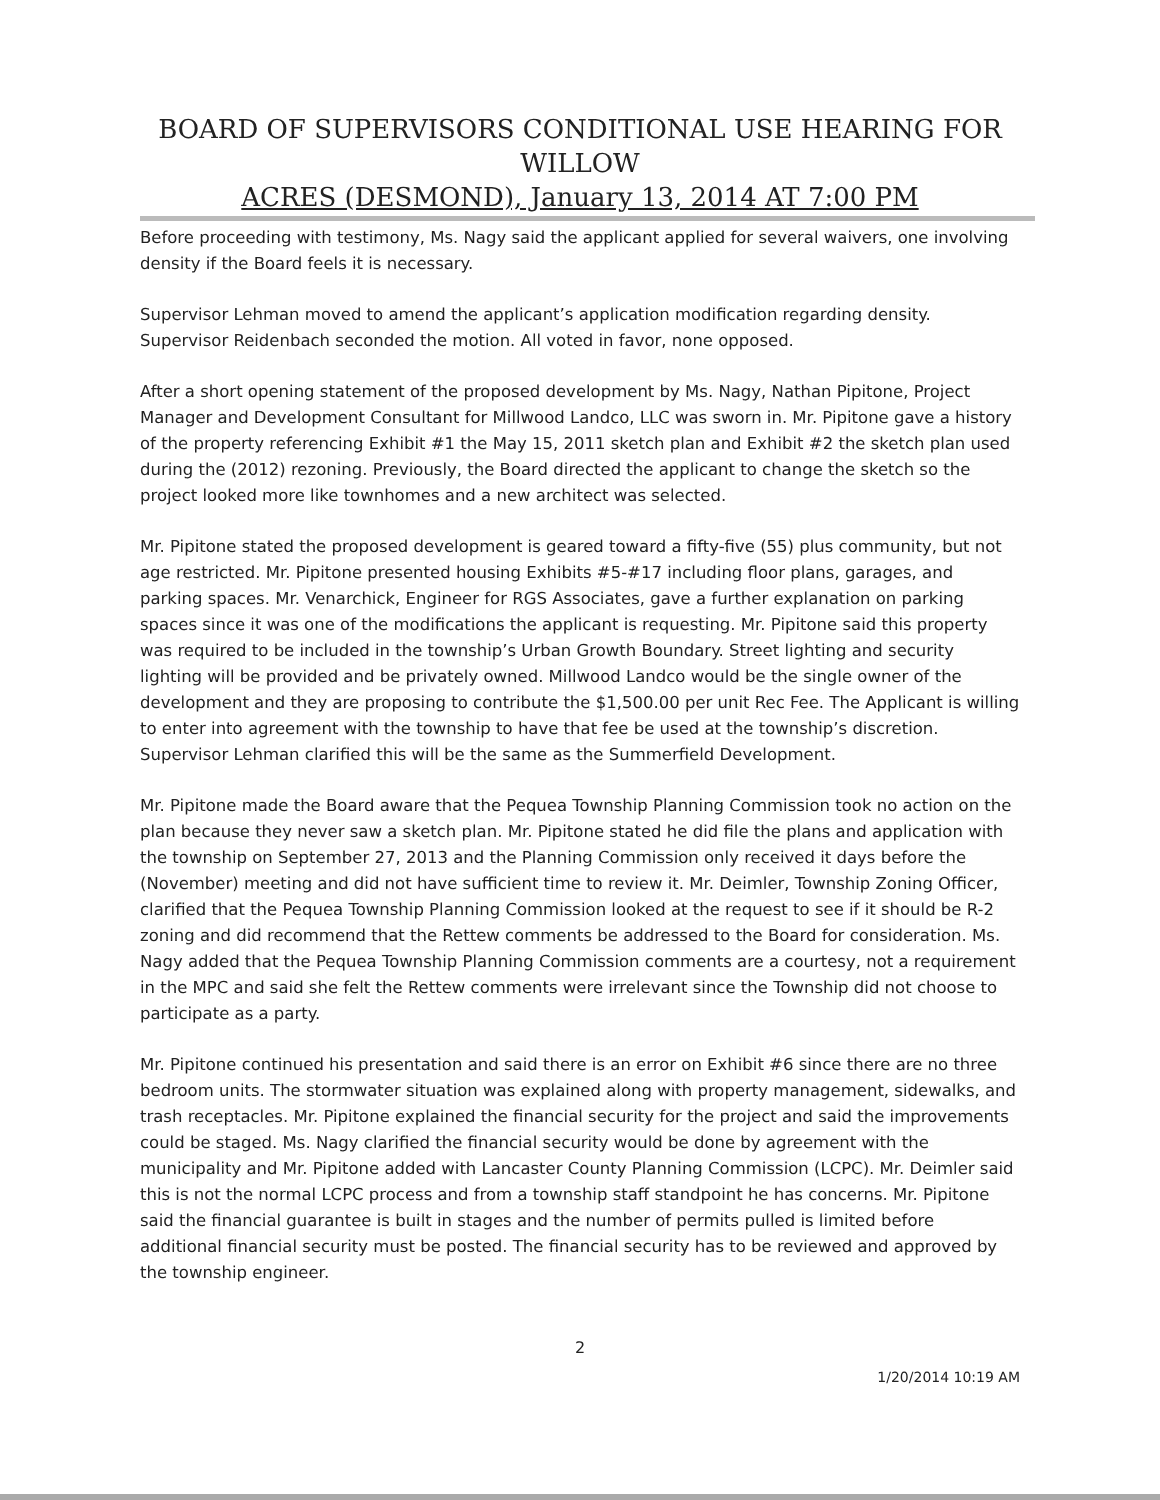BOARD OF SUPERVISORS CONDITIONAL USE HEARING FOR WILLOW
ACRES (DESMOND), January 13, 2014 AT 7:00 PM
Before proceeding with testimony, Ms. Nagy said the applicant applied for several waivers, one involving density if the Board feels it is necessary.
Supervisor Lehman moved to amend the applicant’s application modification regarding density. Supervisor Reidenbach seconded the motion. All voted in favor, none opposed.
After a short opening statement of the proposed development by Ms. Nagy, Nathan Pipitone, Project Manager and Development Consultant for Millwood Landco, LLC was sworn in. Mr. Pipitone gave a history of the property referencing Exhibit #1 the May 15, 2011 sketch plan and Exhibit #2 the sketch plan used during the (2012) rezoning. Previously, the Board directed the applicant to change the sketch so the project looked more like townhomes and a new architect was selected.
Mr. Pipitone stated the proposed development is geared toward a fifty-five (55) plus community, but not age restricted. Mr. Pipitone presented housing Exhibits #5-#17 including floor plans, garages, and parking spaces. Mr. Venarchick, Engineer for RGS Associates, gave a further explanation on parking spaces since it was one of the modifications the applicant is requesting. Mr. Pipitone said this property was required to be included in the township’s Urban Growth Boundary. Street lighting and security lighting will be provided and be privately owned. Millwood Landco would be the single owner of the development and they are proposing to contribute the $1,500.00 per unit Rec Fee. The Applicant is willing to enter into agreement with the township to have that fee be used at the township’s discretion. Supervisor Lehman clarified this will be the same as the Summerfield Development.
Mr. Pipitone made the Board aware that the Pequea Township Planning Commission took no action on the plan because they never saw a sketch plan. Mr. Pipitone stated he did file the plans and application with the township on September 27, 2013 and the Planning Commission only received it days before the (November) meeting and did not have sufficient time to review it. Mr. Deimler, Township Zoning Officer, clarified that the Pequea Township Planning Commission looked at the request to see if it should be R-2 zoning and did recommend that the Rettew comments be addressed to the Board for consideration. Ms. Nagy added that the Pequea Township Planning Commission comments are a courtesy, not a requirement in the MPC and said she felt the Rettew comments were irrelevant since the Township did not choose to participate as a party.
Mr. Pipitone continued his presentation and said there is an error on Exhibit #6 since there are no three bedroom units. The stormwater situation was explained along with property management, sidewalks, and trash receptacles. Mr. Pipitone explained the financial security for the project and said the improvements could be staged. Ms. Nagy clarified the financial security would be done by agreement with the municipality and Mr. Pipitone added with Lancaster County Planning Commission (LCPC). Mr. Deimler said this is not the normal LCPC process and from a township staff standpoint he has concerns. Mr. Pipitone said the financial guarantee is built in stages and the number of permits pulled is limited before additional financial security must be posted. The financial security has to be reviewed and approved by the township engineer.
2
1/20/2014 10:19 AM